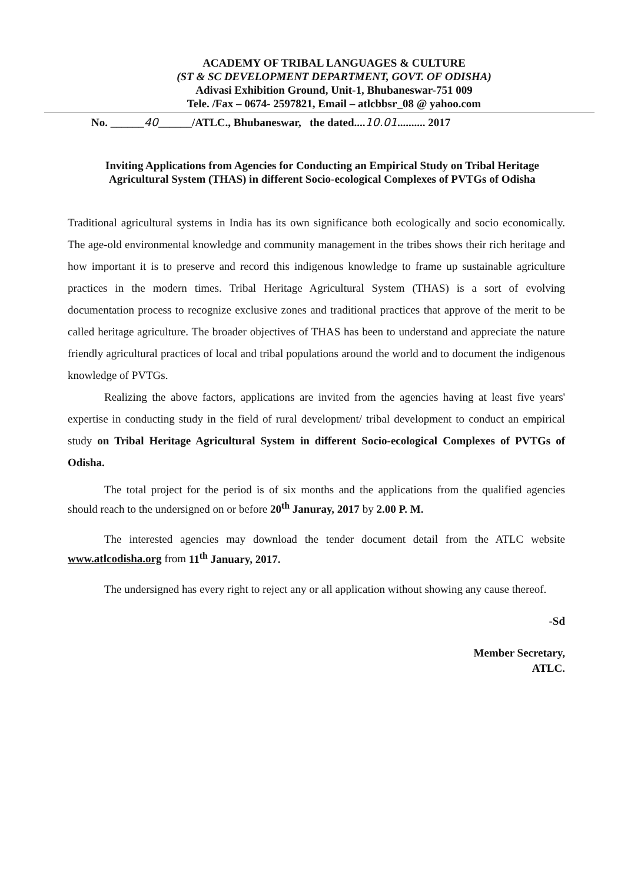ACADEMY OF TRIBAL LANGUAGES & CULTURE
(ST & SC DEVELOPMENT DEPARTMENT, GOVT. OF ODISHA)
Adivasi Exhibition Ground, Unit-1, Bhubaneswar-751 009
Tele. /Fax – 0674- 2597821, Email – atlcbbsr_08 @ yahoo.com
No. ______40______/ATLC., Bhubaneswar, the dated....10.01.......... 2017
Inviting Applications from Agencies for Conducting an Empirical Study on Tribal Heritage Agricultural System (THAS) in different Socio-ecological Complexes of PVTGs of Odisha
Traditional agricultural systems in India has its own significance both ecologically and socio economically. The age-old environmental knowledge and community management in the tribes shows their rich heritage and how important it is to preserve and record this indigenous knowledge to frame up sustainable agriculture practices in the modern times. Tribal Heritage Agricultural System (THAS) is a sort of evolving documentation process to recognize exclusive zones and traditional practices that approve of the merit to be called heritage agriculture. The broader objectives of THAS has been to understand and appreciate the nature friendly agricultural practices of local and tribal populations around the world and to document the indigenous knowledge of PVTGs.
Realizing the above factors, applications are invited from the agencies having at least five years' expertise in conducting study in the field of rural development/ tribal development to conduct an empirical study on Tribal Heritage Agricultural System in different Socio-ecological Complexes of PVTGs of Odisha.
The total project for the period is of six months and the applications from the qualified agencies should reach to the undersigned on or before 20<sup>th</sup> Januray, 2017 by 2.00 P. M.
The interested agencies may download the tender document detail from the ATLC website www.atlcodisha.org from 11<sup>th</sup> January, 2017.
The undersigned has every right to reject any or all application without showing any cause thereof.
-Sd
Member Secretary,
ATLC.